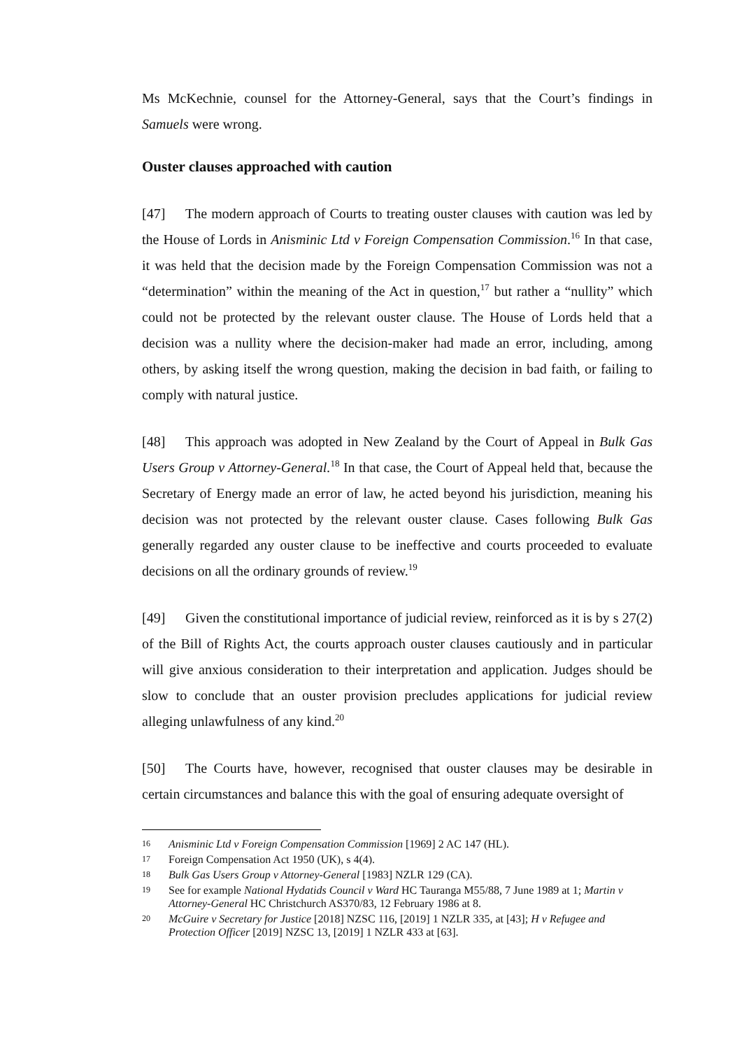Ms McKechnie, counsel for the Attorney-General, says that the Court’s findings in Samuels were wrong.
Ouster clauses approached with caution
[47] The modern approach of Courts to treating ouster clauses with caution was led by the House of Lords in Anisminic Ltd v Foreign Compensation Commission.<sup>16</sup> In that case, it was held that the decision made by the Foreign Compensation Commission was not a “determination” within the meaning of the Act in question,<sup>17</sup> but rather a “nullity” which could not be protected by the relevant ouster clause. The House of Lords held that a decision was a nullity where the decision-maker had made an error, including, among others, by asking itself the wrong question, making the decision in bad faith, or failing to comply with natural justice.
[48] This approach was adopted in New Zealand by the Court of Appeal in Bulk Gas Users Group v Attorney-General.<sup>18</sup> In that case, the Court of Appeal held that, because the Secretary of Energy made an error of law, he acted beyond his jurisdiction, meaning his decision was not protected by the relevant ouster clause. Cases following Bulk Gas generally regarded any ouster clause to be ineffective and courts proceeded to evaluate decisions on all the ordinary grounds of review.<sup>19</sup>
[49] Given the constitutional importance of judicial review, reinforced as it is by s 27(2) of the Bill of Rights Act, the courts approach ouster clauses cautiously and in particular will give anxious consideration to their interpretation and application. Judges should be slow to conclude that an ouster provision precludes applications for judicial review alleging unlawfulness of any kind.<sup>20</sup>
[50] The Courts have, however, recognised that ouster clauses may be desirable in certain circumstances and balance this with the goal of ensuring adequate oversight of
16 Anisminic Ltd v Foreign Compensation Commission [1969] 2 AC 147 (HL).
17 Foreign Compensation Act 1950 (UK), s 4(4).
18 Bulk Gas Users Group v Attorney-General [1983] NZLR 129 (CA).
19 See for example National Hydatids Council v Ward HC Tauranga M55/88, 7 June 1989 at 1; Martin v Attorney-General HC Christchurch AS370/83, 12 February 1986 at 8.
20 McGuire v Secretary for Justice [2018] NZSC 116, [2019] 1 NZLR 335, at [43]; H v Refugee and Protection Officer [2019] NZSC 13, [2019] 1 NZLR 433 at [63].